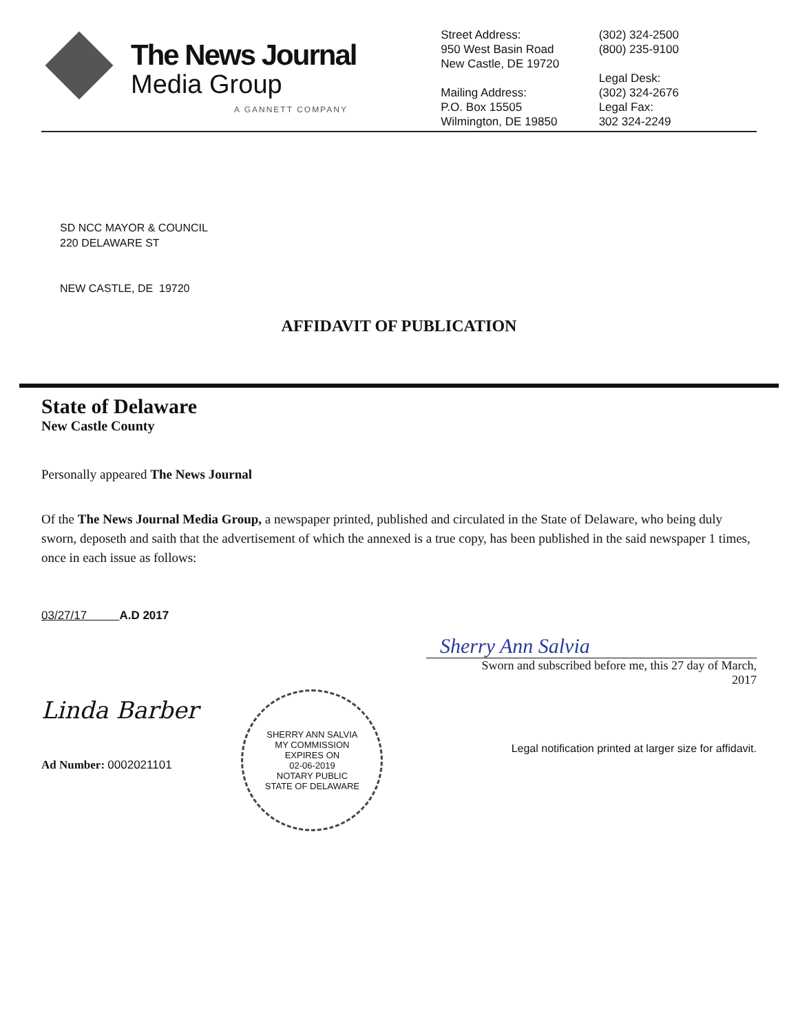The News Journal
Media Group
A GANNETT COMPANY
Street Address:
950 West Basin Road
New Castle, DE 19720
Mailing Address:
P.O. Box 15505
Wilmington, DE 19850
(302) 324-2500
(800) 235-9100
Legal Desk:
(302) 324-2676
Legal Fax:
302 324-2249
SD NCC MAYOR & COUNCIL
220 DELAWARE ST
NEW CASTLE, DE 19720
AFFIDAVIT OF PUBLICATION
State of Delaware
New Castle County
Personally appeared The News Journal
Of the The News Journal Media Group, a newspaper printed, published and circulated in the State of Delaware, who being duly sworn, deposeth and saith that the advertisement of which the annexed is a true copy, has been published in the said newspaper 1 times, once in each issue as follows:
03/27/17 A.D 2017
Linda Barber
Ad Number: 0002021101
SHERRY ANN SALVIA
MY COMMISSION
EXPIRES ON
02-06-2019
NOTARY PUBLIC
STATE OF DELAWARE
Sherry Ann Salvia
Sworn and subscribed before me, this 27 day of March,
2017
Legal notification printed at larger size for affidavit.